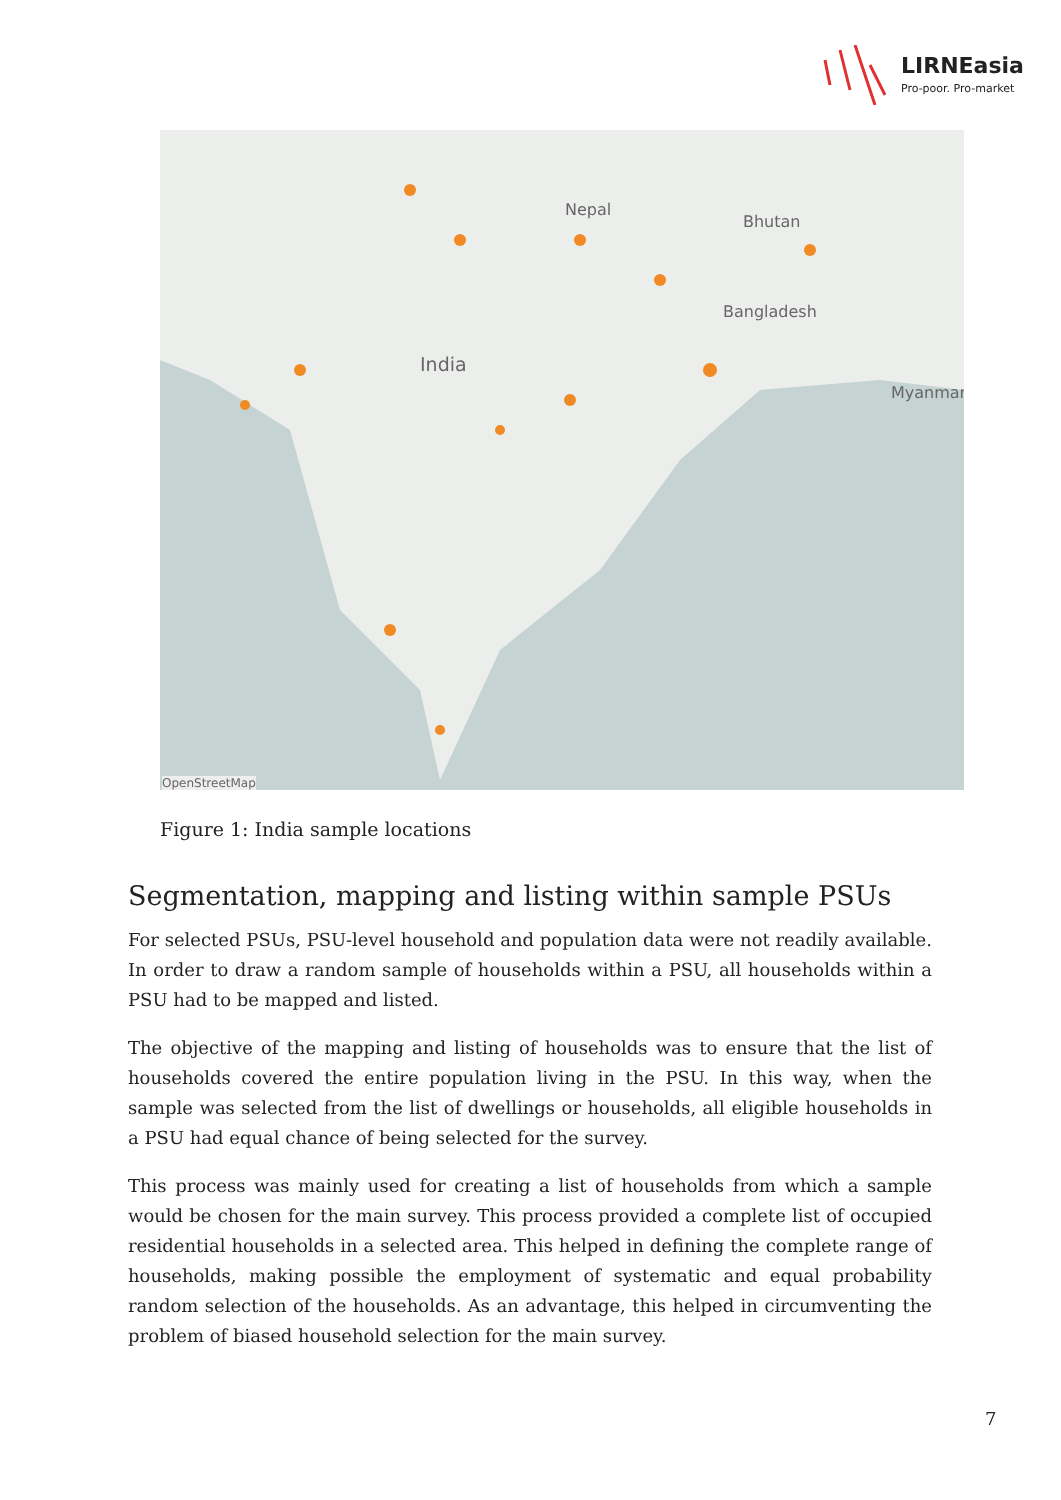LIRNEasia
Pro-poor. Pro-market
Nepal
Bhutan
Bangladesh
India
Myanmar
OpenStreetMap
Figure 1: India sample locations
Segmentation, mapping and listing within sample PSUs
For selected PSUs, PSU-level household and population data were not readily available. In order to draw a random sample of households within a PSU, all households within a PSU had to be mapped and listed.
The objective of the mapping and listing of households was to ensure that the list of households covered the entire population living in the PSU. In this way, when the sample was selected from the list of dwellings or households, all eligible households in a PSU had equal chance of being selected for the survey.
This process was mainly used for creating a list of households from which a sample would be chosen for the main survey. This process provided a complete list of occupied residential households in a selected area. This helped in defining the complete range of households, making possible the employment of systematic and equal probability random selection of the households. As an advantage, this helped in circumventing the problem of biased household selection for the main survey.
7